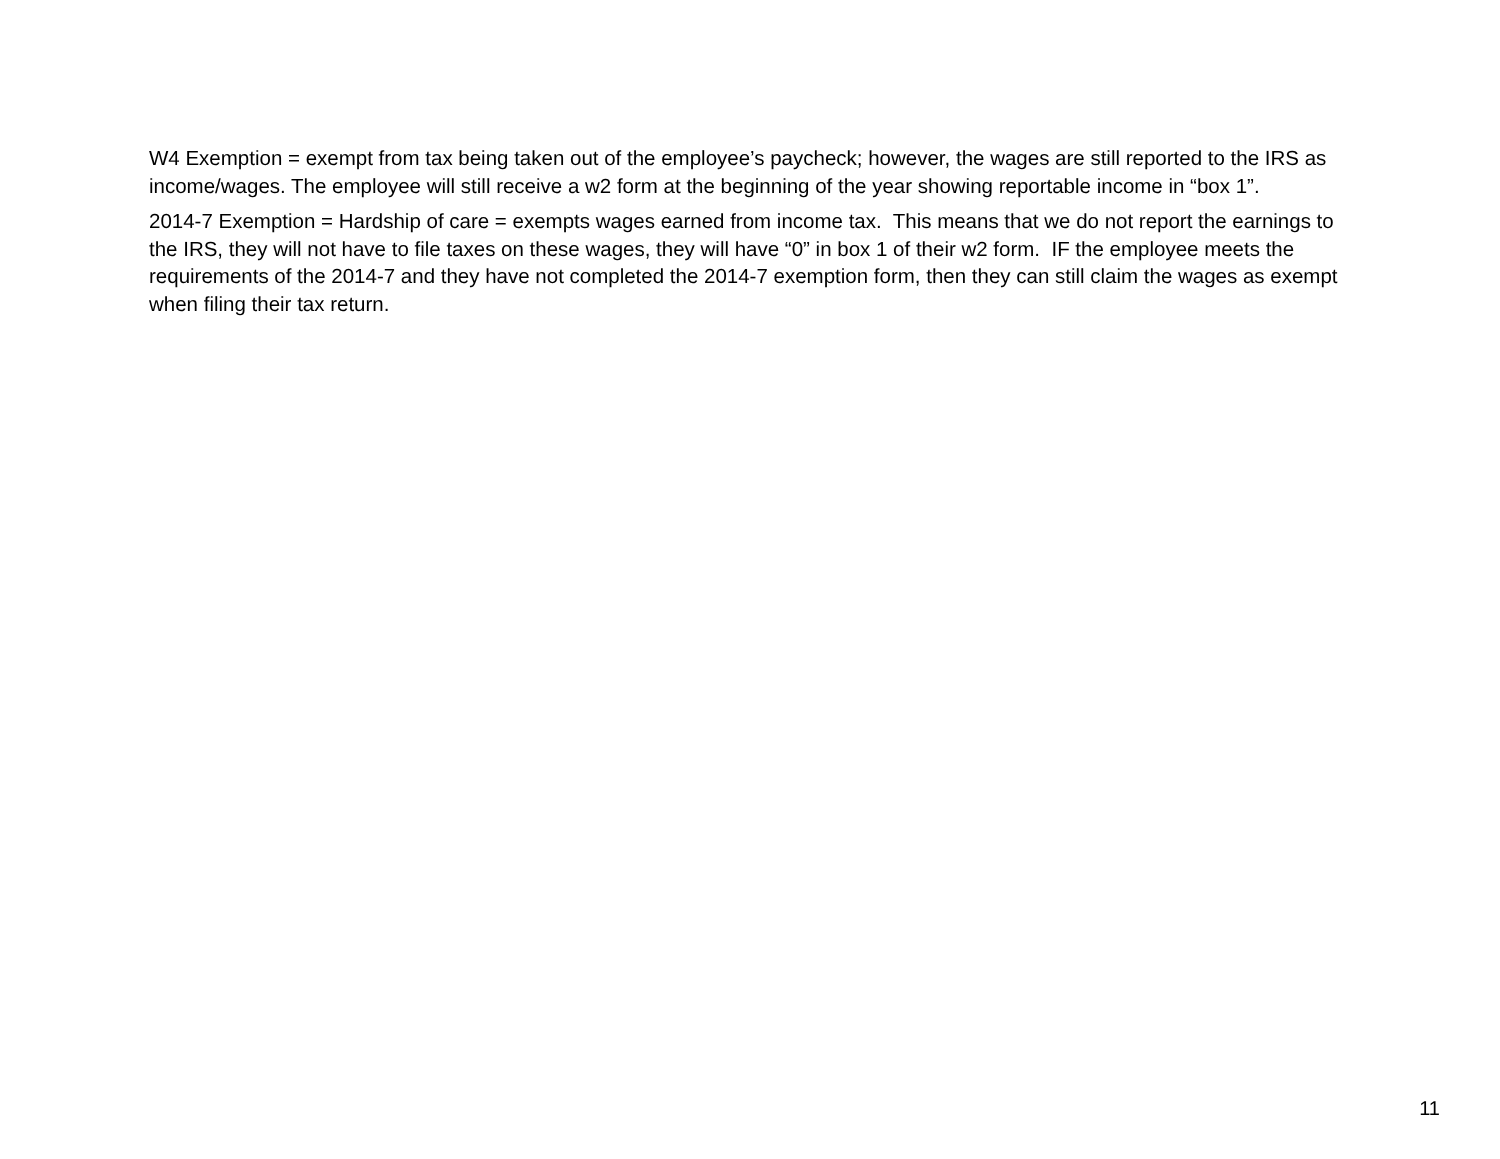W4 Exemption = exempt from tax being taken out of the employee’s paycheck; however, the wages are still reported to the IRS as income/wages. The employee will still receive a w2 form at the beginning of the year showing reportable income in “box 1”.
2014-7 Exemption = Hardship of care = exempts wages earned from income tax. This means that we do not report the earnings to the IRS, they will not have to file taxes on these wages, they will have “0” in box 1 of their w2 form. IF the employee meets the requirements of the 2014-7 and they have not completed the 2014-7 exemption form, then they can still claim the wages as exempt when filing their tax return.
11